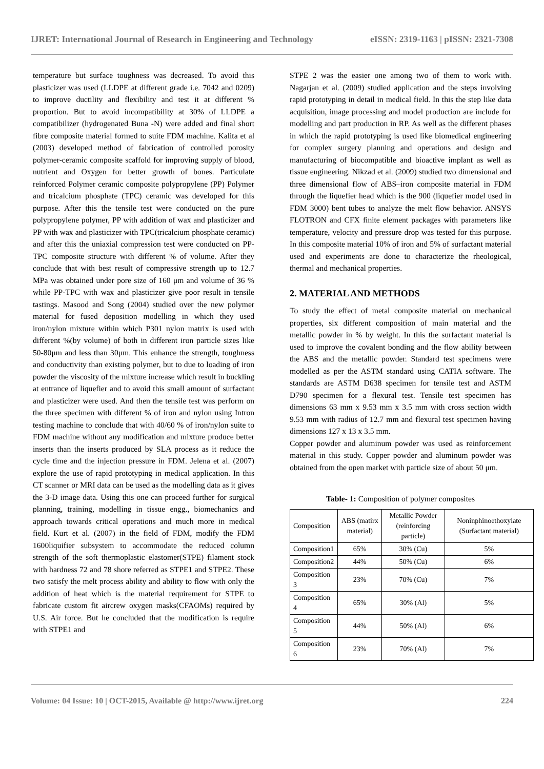IJRET: International Journal of Research in Engineering and Technology eISSN: 2319-1163 | pISSN: 2321-7308
temperature but surface toughness was decreased. To avoid this plasticizer was used (LLDPE at different grade i.e. 7042 and 0209) to improve ductility and flexibility and test it at different % proportion. But to avoid incompatibility at 30% of LLDPE a compatibilizer (hydrogenated Buna -N) were added and final short fibre composite material formed to suite FDM machine. Kalita et al (2003) developed method of fabrication of controlled porosity polymer-ceramic composite scaffold for improving supply of blood, nutrient and Oxygen for better growth of bones. Particulate reinforced Polymer ceramic composite polypropylene (PP) Polymer and tricalcium phosphate (TPC) ceramic was developed for this purpose. After this the tensile test were conducted on the pure polypropylene polymer, PP with addition of wax and plasticizer and PP with wax and plasticizer with TPC(tricalcium phosphate ceramic) and after this the uniaxial compression test were conducted on PP-TPC composite structure with different % of volume. After they conclude that with best result of compressive strength up to 12.7 MPa was obtained under pore size of 160 μm and volume of 36 % while PP-TPC with wax and plasticizer give poor result in tensile tastings. Masood and Song (2004) studied over the new polymer material for fused deposition modelling in which they used iron/nylon mixture within which P301 nylon matrix is used with different %(by volume) of both in different iron particle sizes like 50-80μm and less than 30μm. This enhance the strength, toughness and conductivity than existing polymer, but to due to loading of iron powder the viscosity of the mixture increase which result in buckling at entrance of liquefier and to avoid this small amount of surfactant and plasticizer were used. And then the tensile test was perform on the three specimen with different % of iron and nylon using Intron testing machine to conclude that with 40/60 % of iron/nylon suite to FDM machine without any modification and mixture produce better inserts than the inserts produced by SLA process as it reduce the cycle time and the injection pressure in FDM. Jelena et al. (2007) explore the use of rapid prototyping in medical application. In this CT scanner or MRI data can be used as the modelling data as it gives the 3-D image data. Using this one can proceed further for surgical planning, training, modelling in tissue engg., biomechanics and approach towards critical operations and much more in medical field. Kurt et al. (2007) in the field of FDM, modify the FDM 1600liquifier subsystem to accommodate the reduced column strength of the soft thermoplastic elastomer(STPE) filament stock with hardness 72 and 78 shore referred as STPE1 and STPE2. These two satisfy the melt process ability and ability to flow with only the addition of heat which is the material requirement for STPE to fabricate custom fit aircrew oxygen masks(CFAOMs) required by U.S. Air force. But he concluded that the modification is require with STPE1 and
STPE 2 was the easier one among two of them to work with. Nagarjan et al. (2009) studied application and the steps involving rapid prototyping in detail in medical field. In this the step like data acquisition, image processing and model production are include for modelling and part production in RP. As well as the different phases in which the rapid prototyping is used like biomedical engineering for complex surgery planning and operations and design and manufacturing of biocompatible and bioactive implant as well as tissue engineering. Nikzad et al. (2009) studied two dimensional and three dimensional flow of ABS–iron composite material in FDM through the liquefier head which is the 900 (liquefier model used in FDM 3000) bent tubes to analyze the melt flow behavior. ANSYS FLOTRON and CFX finite element packages with parameters like temperature, velocity and pressure drop was tested for this purpose. In this composite material 10% of iron and 5% of surfactant material used and experiments are done to characterize the rheological, thermal and mechanical properties.
2. MATERIAL AND METHODS
To study the effect of metal composite material on mechanical properties, six different composition of main material and the metallic powder in % by weight. In this the surfactant material is used to improve the covalent bonding and the flow ability between the ABS and the metallic powder. Standard test specimens were modelled as per the ASTM standard using CATIA software. The standards are ASTM D638 specimen for tensile test and ASTM D790 specimen for a flexural test. Tensile test specimen has dimensions 63 mm x 9.53 mm x 3.5 mm with cross section width 9.53 mm with radius of 12.7 mm and flexural test specimen having dimensions 127 x 13 x 3.5 mm.
Copper powder and aluminum powder was used as reinforcement material in this study. Copper powder and aluminum powder was obtained from the open market with particle size of about 50 μm.
Table- 1: Composition of polymer composites
| Composition | ABS (matirx material) | Metallic Powder (reinforcing particle) | Noninphinoethoxylate (Surfactant material) |
| Composition1 | 65% | 30% (Cu) | 5% |
| Composition2 | 44% | 50% (Cu) | 6% |
| Composition 3 | 23% | 70% (Cu) | 7% |
| Composition 4 | 65% | 30% (Al) | 5% |
| Composition 5 | 44% | 50% (Al) | 6% |
| Composition 6 | 23% | 70% (Al) | 7% |
Volume: 04 Issue: 10 | OCT-2015, Available @ http://www.ijret.org 224